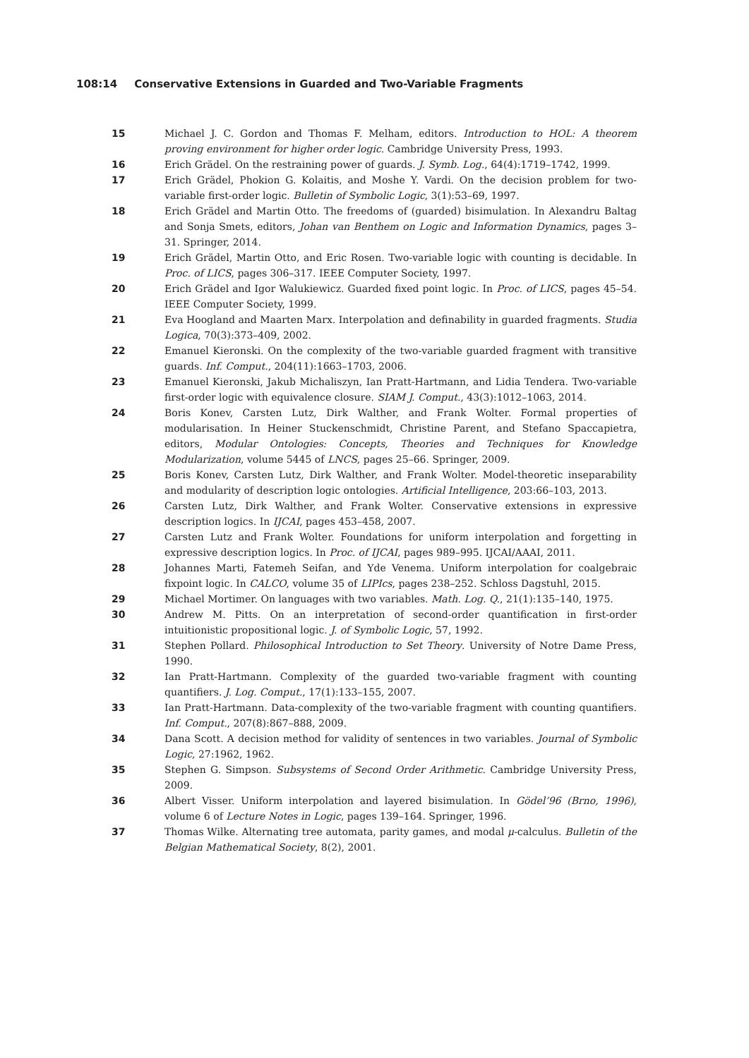108:14 Conservative Extensions in Guarded and Two-Variable Fragments
15 Michael J. C. Gordon and Thomas F. Melham, editors. Introduction to HOL: A theorem proving environment for higher order logic. Cambridge University Press, 1993.
16 Erich Grädel. On the restraining power of guards. J. Symb. Log., 64(4):1719–1742, 1999.
17 Erich Grädel, Phokion G. Kolaitis, and Moshe Y. Vardi. On the decision problem for two-variable first-order logic. Bulletin of Symbolic Logic, 3(1):53–69, 1997.
18 Erich Grädel and Martin Otto. The freedoms of (guarded) bisimulation. In Alexandru Baltag and Sonja Smets, editors, Johan van Benthem on Logic and Information Dynamics, pages 3–31. Springer, 2014.
19 Erich Grädel, Martin Otto, and Eric Rosen. Two-variable logic with counting is decidable. In Proc. of LICS, pages 306–317. IEEE Computer Society, 1997.
20 Erich Grädel and Igor Walukiewicz. Guarded fixed point logic. In Proc. of LICS, pages 45–54. IEEE Computer Society, 1999.
21 Eva Hoogland and Maarten Marx. Interpolation and definability in guarded fragments. Studia Logica, 70(3):373–409, 2002.
22 Emanuel Kieronski. On the complexity of the two-variable guarded fragment with transitive guards. Inf. Comput., 204(11):1663–1703, 2006.
23 Emanuel Kieronski, Jakub Michaliszyn, Ian Pratt-Hartmann, and Lidia Tendera. Two-variable first-order logic with equivalence closure. SIAM J. Comput., 43(3):1012–1063, 2014.
24 Boris Konev, Carsten Lutz, Dirk Walther, and Frank Wolter. Formal properties of modularisation. In Heiner Stuckenschmidt, Christine Parent, and Stefano Spaccapietra, editors, Modular Ontologies: Concepts, Theories and Techniques for Knowledge Modularization, volume 5445 of LNCS, pages 25–66. Springer, 2009.
25 Boris Konev, Carsten Lutz, Dirk Walther, and Frank Wolter. Model-theoretic inseparability and modularity of description logic ontologies. Artificial Intelligence, 203:66–103, 2013.
26 Carsten Lutz, Dirk Walther, and Frank Wolter. Conservative extensions in expressive description logics. In IJCAI, pages 453–458, 2007.
27 Carsten Lutz and Frank Wolter. Foundations for uniform interpolation and forgetting in expressive description logics. In Proc. of IJCAI, pages 989–995. IJCAI/AAAI, 2011.
28 Johannes Marti, Fatemeh Seifan, and Yde Venema. Uniform interpolation for coalgebraic fixpoint logic. In CALCO, volume 35 of LIPIcs, pages 238–252. Schloss Dagstuhl, 2015.
29 Michael Mortimer. On languages with two variables. Math. Log. Q., 21(1):135–140, 1975.
30 Andrew M. Pitts. On an interpretation of second-order quantification in first-order intuitionistic propositional logic. J. of Symbolic Logic, 57, 1992.
31 Stephen Pollard. Philosophical Introduction to Set Theory. University of Notre Dame Press, 1990.
32 Ian Pratt-Hartmann. Complexity of the guarded two-variable fragment with counting quantifiers. J. Log. Comput., 17(1):133–155, 2007.
33 Ian Pratt-Hartmann. Data-complexity of the two-variable fragment with counting quantifiers. Inf. Comput., 207(8):867–888, 2009.
34 Dana Scott. A decision method for validity of sentences in two variables. Journal of Symbolic Logic, 27:1962, 1962.
35 Stephen G. Simpson. Subsystems of Second Order Arithmetic. Cambridge University Press, 2009.
36 Albert Visser. Uniform interpolation and layered bisimulation. In Gödel’96 (Brno, 1996), volume 6 of Lecture Notes in Logic, pages 139–164. Springer, 1996.
37 Thomas Wilke. Alternating tree automata, parity games, and modal μ-calculus. Bulletin of the Belgian Mathematical Society, 8(2), 2001.